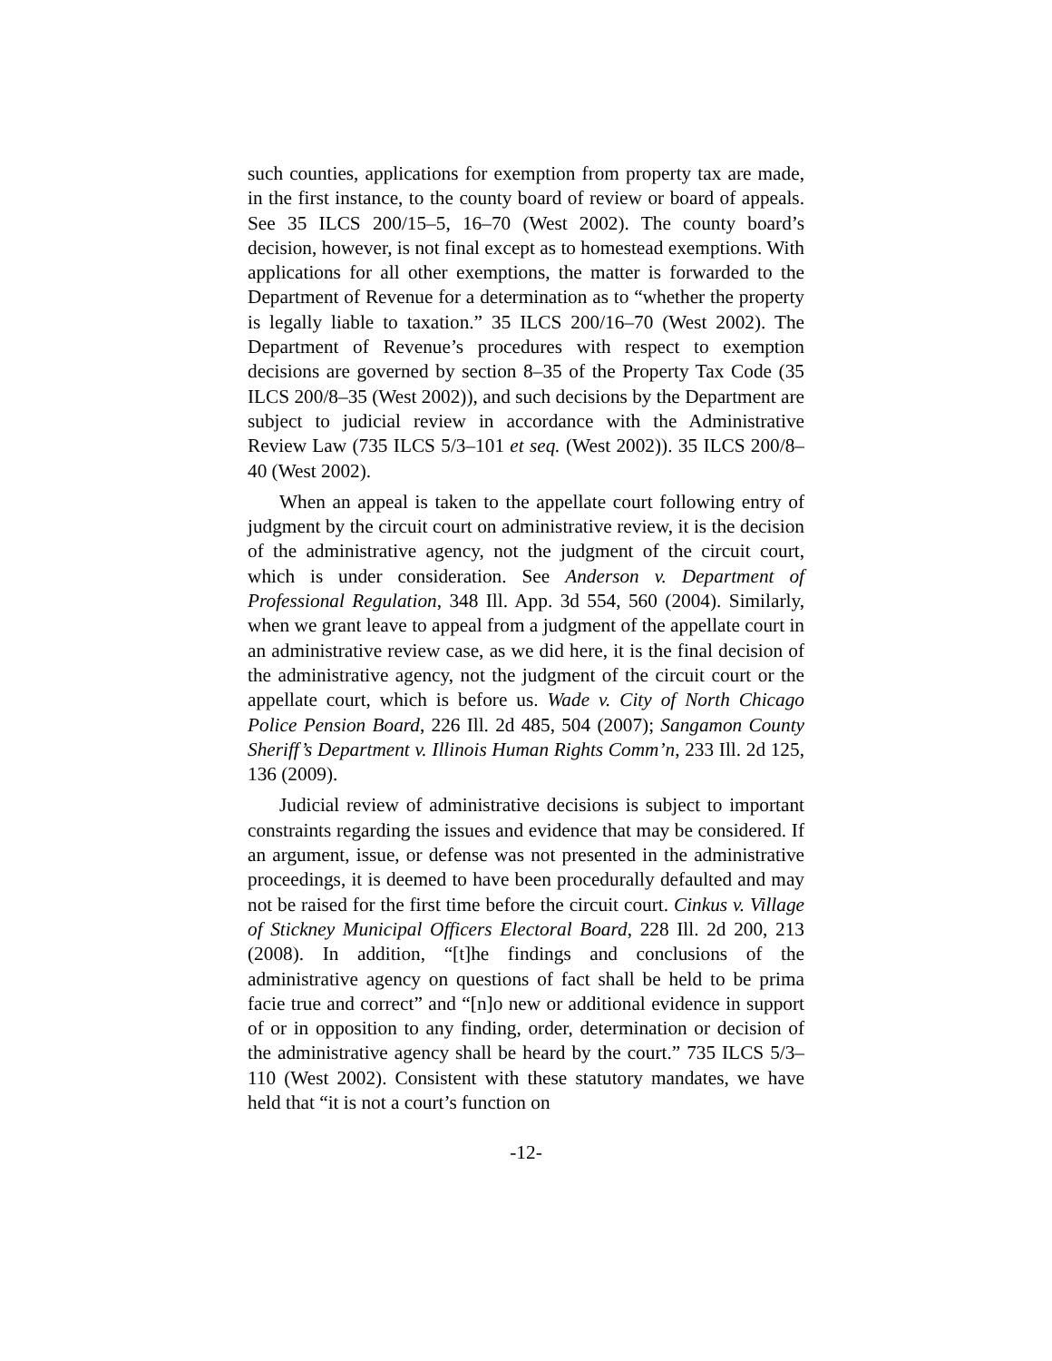such counties, applications for exemption from property tax are made, in the first instance, to the county board of review or board of appeals. See 35 ILCS 200/15–5, 16–70 (West 2002). The county board’s decision, however, is not final except as to homestead exemptions. With applications for all other exemptions, the matter is forwarded to the Department of Revenue for a determination as to “whether the property is legally liable to taxation.” 35 ILCS 200/16–70 (West 2002). The Department of Revenue’s procedures with respect to exemption decisions are governed by section 8–35 of the Property Tax Code (35 ILCS 200/8–35 (West 2002)), and such decisions by the Department are subject to judicial review in accordance with the Administrative Review Law (735 ILCS 5/3–101 et seq. (West 2002)). 35 ILCS 200/8–40 (West 2002).
When an appeal is taken to the appellate court following entry of judgment by the circuit court on administrative review, it is the decision of the administrative agency, not the judgment of the circuit court, which is under consideration. See Anderson v. Department of Professional Regulation, 348 Ill. App. 3d 554, 560 (2004). Similarly, when we grant leave to appeal from a judgment of the appellate court in an administrative review case, as we did here, it is the final decision of the administrative agency, not the judgment of the circuit court or the appellate court, which is before us. Wade v. City of North Chicago Police Pension Board, 226 Ill. 2d 485, 504 (2007); Sangamon County Sheriff’s Department v. Illinois Human Rights Comm’n, 233 Ill. 2d 125, 136 (2009).
Judicial review of administrative decisions is subject to important constraints regarding the issues and evidence that may be considered. If an argument, issue, or defense was not presented in the administrative proceedings, it is deemed to have been procedurally defaulted and may not be raised for the first time before the circuit court. Cinkus v. Village of Stickney Municipal Officers Electoral Board, 228 Ill. 2d 200, 213 (2008). In addition, “[t]he findings and conclusions of the administrative agency on questions of fact shall be held to be prima facie true and correct” and “[n]o new or additional evidence in support of or in opposition to any finding, order, determination or decision of the administrative agency shall be heard by the court.” 735 ILCS 5/3–110 (West 2002). Consistent with these statutory mandates, we have held that “it is not a court’s function on
-12-